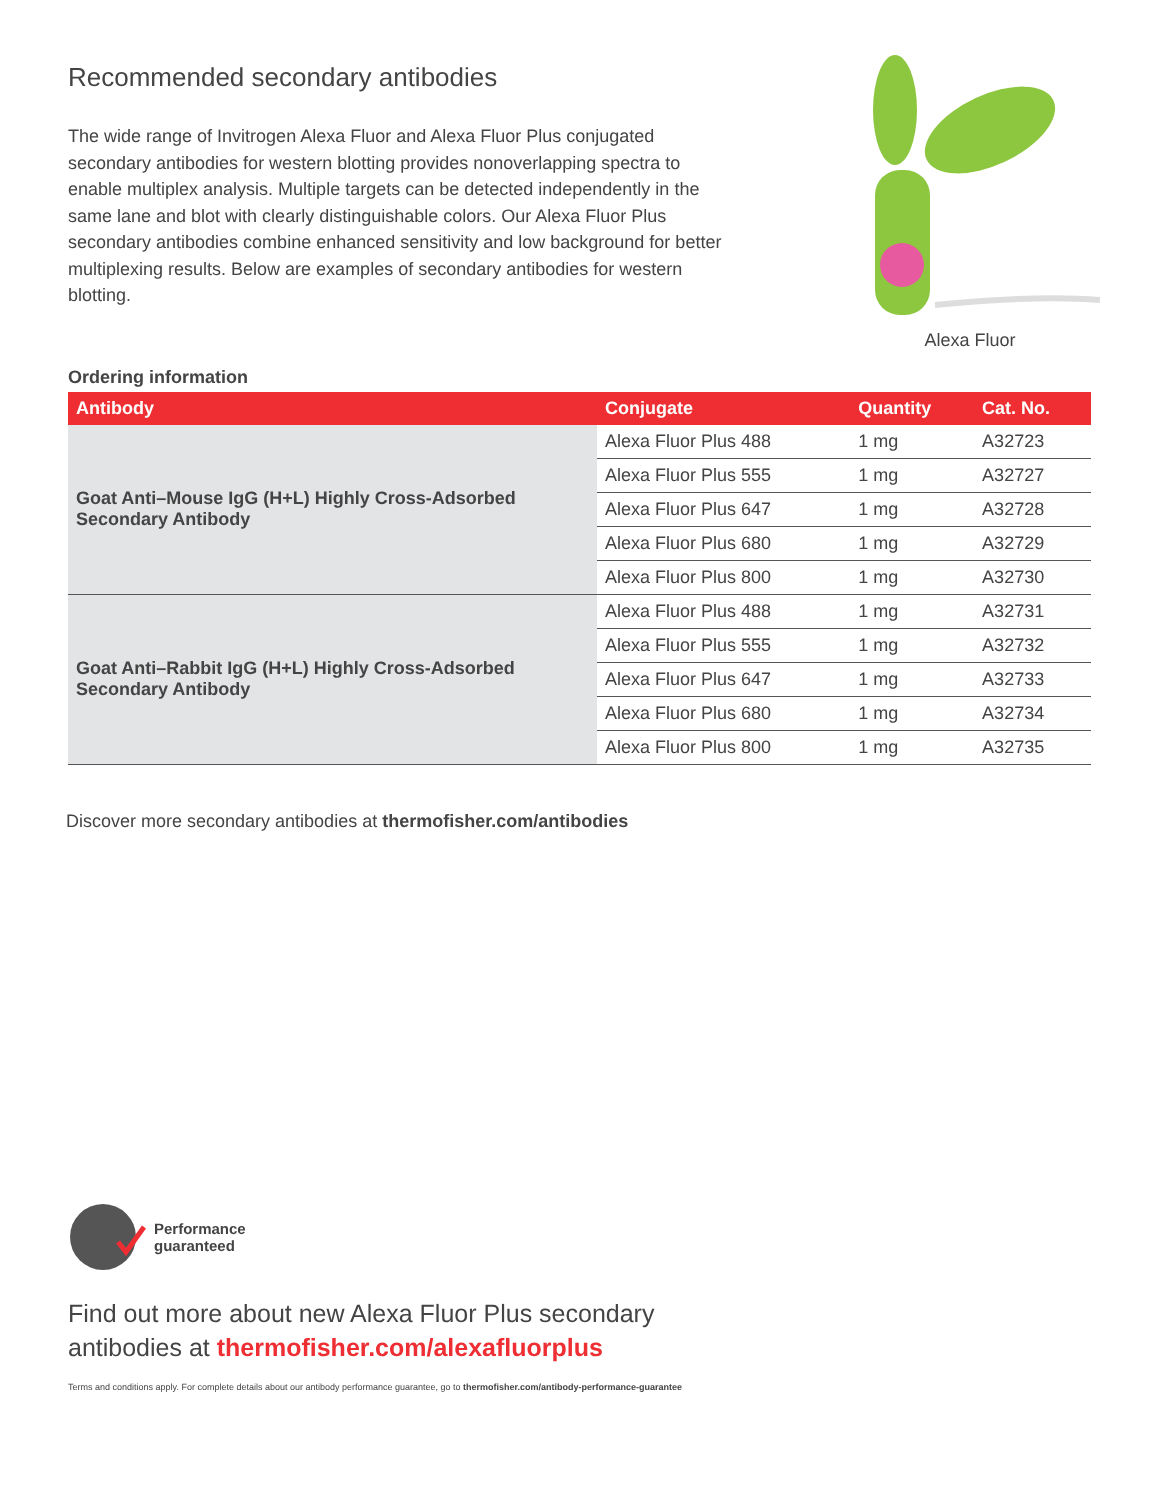Alexa Fluor
Recommended secondary antibodies
The wide range of Invitrogen Alexa Fluor and Alexa Fluor Plus conjugated secondary antibodies for western blotting provides nonoverlapping spectra to enable multiplex analysis. Multiple targets can be detected independently in the same lane and blot with clearly distinguishable colors. Our Alexa Fluor Plus secondary antibodies combine enhanced sensitivity and low background for better multiplexing results. Below are examples of secondary antibodies for western blotting.
Ordering information
| Antibody | Conjugate | Quantity | Cat. No. |
| --- | --- | --- | --- |
| Goat Anti–Mouse IgG (H+L) Highly Cross-Adsorbed Secondary Antibody | Alexa Fluor Plus 488 | 1 mg | A32723 |
| | Alexa Fluor Plus 555 | 1 mg | A32727 |
| | Alexa Fluor Plus 647 | 1 mg | A32728 |
| | Alexa Fluor Plus 680 | 1 mg | A32729 |
| | Alexa Fluor Plus 800 | 1 mg | A32730 |
| Goat Anti–Rabbit IgG (H+L) Highly Cross-Adsorbed Secondary Antibody | Alexa Fluor Plus 488 | 1 mg | A32731 |
| | Alexa Fluor Plus 555 | 1 mg | A32732 |
| | Alexa Fluor Plus 647 | 1 mg | A32733 |
| | Alexa Fluor Plus 680 | 1 mg | A32734 |
| | Alexa Fluor Plus 800 | 1 mg | A32735 |
Discover more secondary antibodies at thermofisher.com/antibodies
Performance
guaranteed
Find out more about new Alexa Fluor Plus secondary
antibodies at thermofisher.com/alexafluorplus
Terms and conditions apply. For complete details about our antibody performance guarantee, go to thermofisher.com/antibody-performance-guarantee